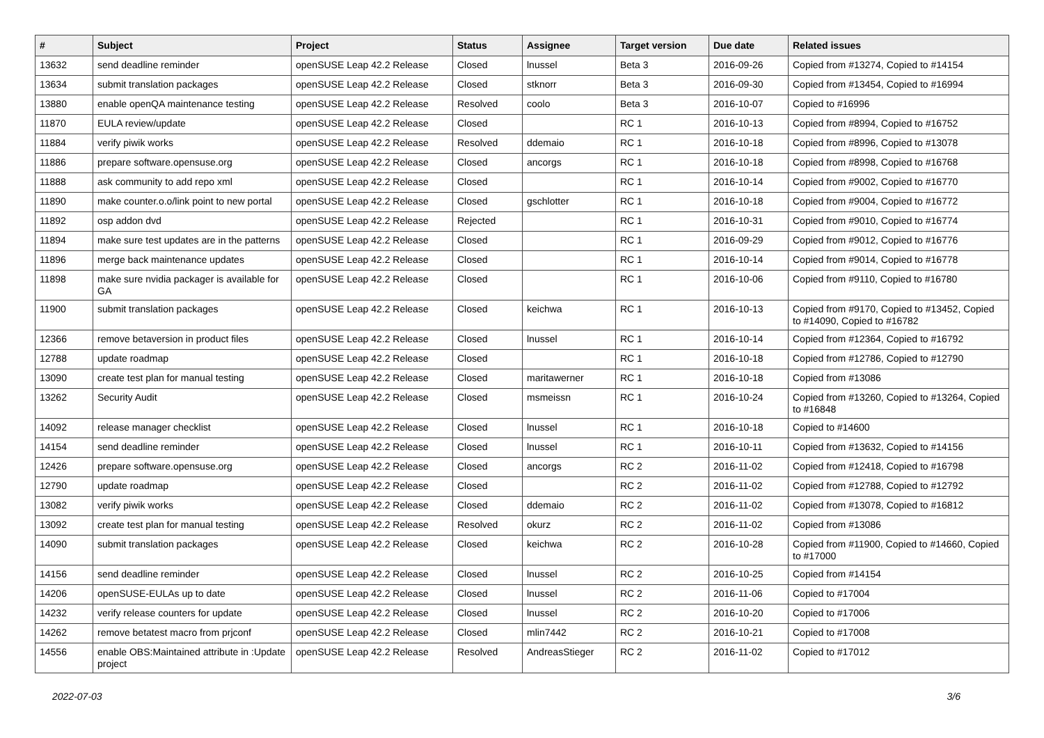| # | Subject | Project | Status | Assignee | Target version | Due date | Related issues |
| --- | --- | --- | --- | --- | --- | --- | --- |
| 13632 | send deadline reminder | openSUSE Leap 42.2 Release | Closed | lnussel | Beta 3 | 2016-09-26 | Copied from #13274, Copied to #14154 |
| 13634 | submit translation packages | openSUSE Leap 42.2 Release | Closed | stknorr | Beta 3 | 2016-09-30 | Copied from #13454, Copied to #16994 |
| 13880 | enable openQA maintenance testing | openSUSE Leap 42.2 Release | Resolved | coolo | Beta 3 | 2016-10-07 | Copied to #16996 |
| 11870 | EULA review/update | openSUSE Leap 42.2 Release | Closed | | RC 1 | 2016-10-13 | Copied from #8994, Copied to #16752 |
| 11884 | verify piwik works | openSUSE Leap 42.2 Release | Resolved | ddemaio | RC 1 | 2016-10-18 | Copied from #8996, Copied to #13078 |
| 11886 | prepare software.opensuse.org | openSUSE Leap 42.2 Release | Closed | ancorgs | RC 1 | 2016-10-18 | Copied from #8998, Copied to #16768 |
| 11888 | ask community to add repo xml | openSUSE Leap 42.2 Release | Closed | | RC 1 | 2016-10-14 | Copied from #9002, Copied to #16770 |
| 11890 | make counter.o.o/link point to new portal | openSUSE Leap 42.2 Release | Closed | gschlotter | RC 1 | 2016-10-18 | Copied from #9004, Copied to #16772 |
| 11892 | osp addon dvd | openSUSE Leap 42.2 Release | Rejected | | RC 1 | 2016-10-31 | Copied from #9010, Copied to #16774 |
| 11894 | make sure test updates are in the patterns | openSUSE Leap 42.2 Release | Closed | | RC 1 | 2016-09-29 | Copied from #9012, Copied to #16776 |
| 11896 | merge back maintenance updates | openSUSE Leap 42.2 Release | Closed | | RC 1 | 2016-10-14 | Copied from #9014, Copied to #16778 |
| 11898 | make sure nvidia packager is available for GA | openSUSE Leap 42.2 Release | Closed | | RC 1 | 2016-10-06 | Copied from #9110, Copied to #16780 |
| 11900 | submit translation packages | openSUSE Leap 42.2 Release | Closed | keichwa | RC 1 | 2016-10-13 | Copied from #9170, Copied to #13452, Copied to #14090, Copied to #16782 |
| 12366 | remove betaversion in product files | openSUSE Leap 42.2 Release | Closed | lnussel | RC 1 | 2016-10-14 | Copied from #12364, Copied to #16792 |
| 12788 | update roadmap | openSUSE Leap 42.2 Release | Closed | | RC 1 | 2016-10-18 | Copied from #12786, Copied to #12790 |
| 13090 | create test plan for manual testing | openSUSE Leap 42.2 Release | Closed | maritawerner | RC 1 | 2016-10-18 | Copied from #13086 |
| 13262 | Security Audit | openSUSE Leap 42.2 Release | Closed | msmeissn | RC 1 | 2016-10-24 | Copied from #13260, Copied to #13264, Copied to #16848 |
| 14092 | release manager checklist | openSUSE Leap 42.2 Release | Closed | lnussel | RC 1 | 2016-10-18 | Copied to #14600 |
| 14154 | send deadline reminder | openSUSE Leap 42.2 Release | Closed | lnussel | RC 1 | 2016-10-11 | Copied from #13632, Copied to #14156 |
| 12426 | prepare software.opensuse.org | openSUSE Leap 42.2 Release | Closed | ancorgs | RC 2 | 2016-11-02 | Copied from #12418, Copied to #16798 |
| 12790 | update roadmap | openSUSE Leap 42.2 Release | Closed | | RC 2 | 2016-11-02 | Copied from #12788, Copied to #12792 |
| 13082 | verify piwik works | openSUSE Leap 42.2 Release | Closed | ddemaio | RC 2 | 2016-11-02 | Copied from #13078, Copied to #16812 |
| 13092 | create test plan for manual testing | openSUSE Leap 42.2 Release | Resolved | okurz | RC 2 | 2016-11-02 | Copied from #13086 |
| 14090 | submit translation packages | openSUSE Leap 42.2 Release | Closed | keichwa | RC 2 | 2016-10-28 | Copied from #11900, Copied to #14660, Copied to #17000 |
| 14156 | send deadline reminder | openSUSE Leap 42.2 Release | Closed | lnussel | RC 2 | 2016-10-25 | Copied from #14154 |
| 14206 | openSUSE-EULAs up to date | openSUSE Leap 42.2 Release | Closed | lnussel | RC 2 | 2016-11-06 | Copied to #17004 |
| 14232 | verify release counters for update | openSUSE Leap 42.2 Release | Closed | lnussel | RC 2 | 2016-10-20 | Copied to #17006 |
| 14262 | remove betatest macro from prjconf | openSUSE Leap 42.2 Release | Closed | mlin7442 | RC 2 | 2016-10-21 | Copied to #17008 |
| 14556 | enable OBS:Maintained attribute in :Update project | openSUSE Leap 42.2 Release | Resolved | AndreasStieger | RC 2 | 2016-11-02 | Copied to #17012 |
2022-07-03 3/6